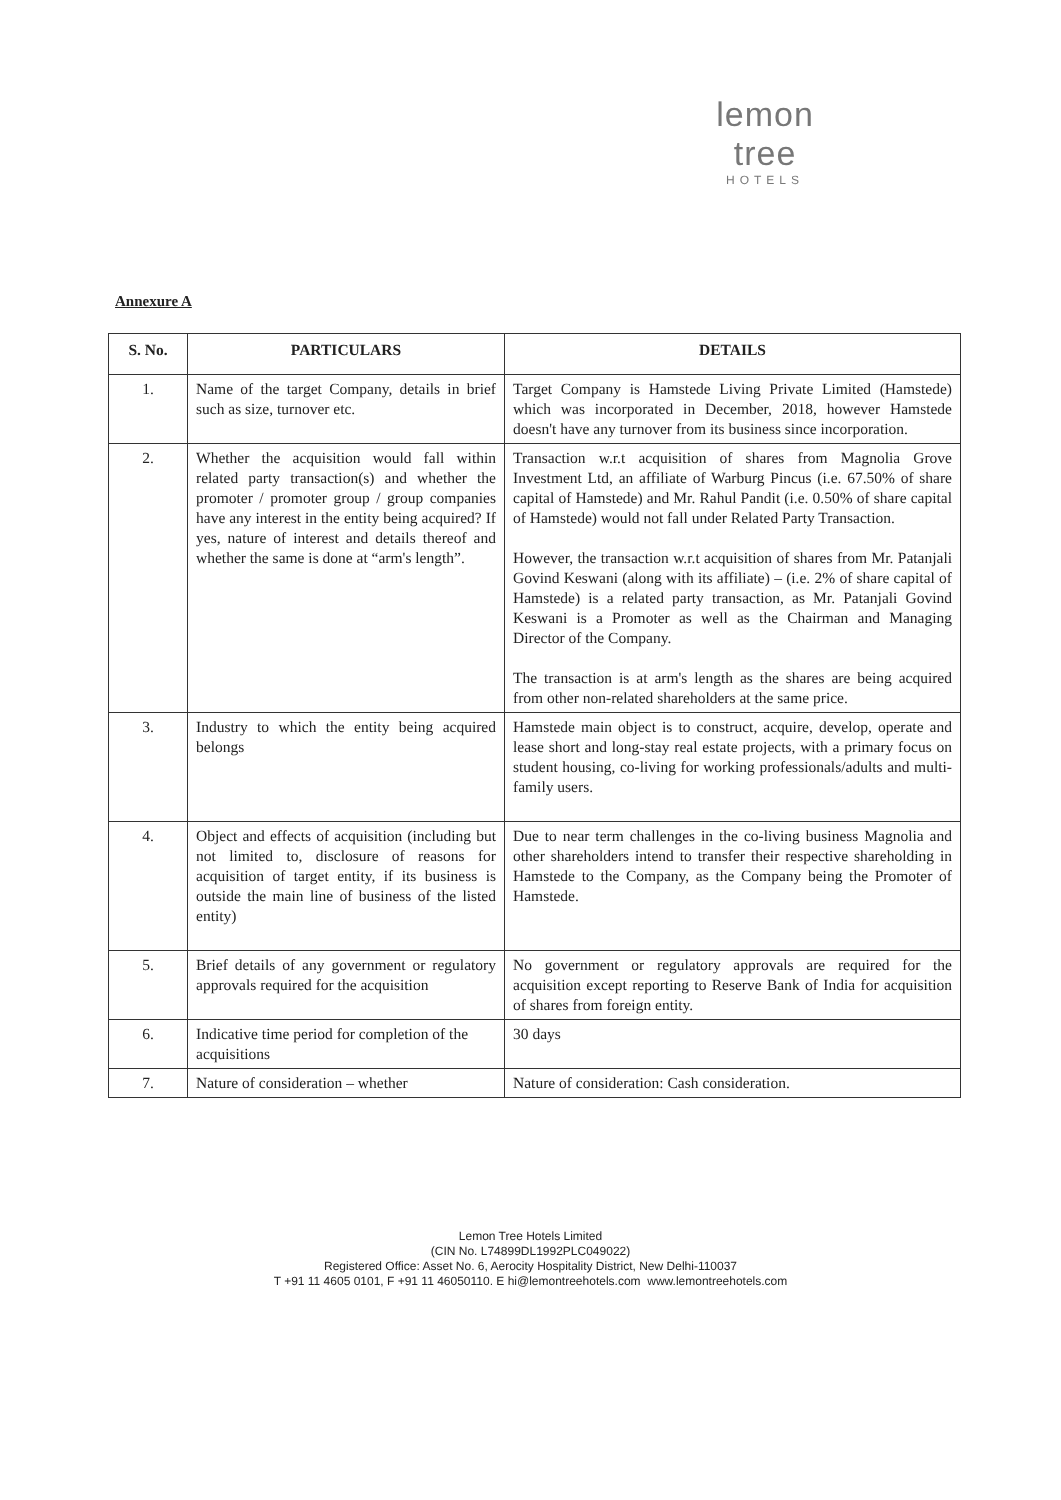lemon tree
HOTELS
Annexure A
| S. No. | PARTICULARS | DETAILS |
| --- | --- | --- |
| 1. | Name of the target Company, details in brief such as size, turnover etc. | Target Company is Hamstede Living Private Limited (Hamstede) which was incorporated in December, 2018, however Hamstede doesn't have any turnover from its business since incorporation. |
| 2. | Whether the acquisition would fall within related party transaction(s) and whether the promoter / promoter group / group companies have any interest in the entity being acquired? If yes, nature of interest and details thereof and whether the same is done at “arm's length”. | Transaction w.r.t acquisition of shares from Magnolia Grove Investment Ltd, an affiliate of Warburg Pincus (i.e. 67.50% of share capital of Hamstede) and Mr. Rahul Pandit (i.e. 0.50% of share capital of Hamstede) would not fall under Related Party Transaction. However, the transaction w.r.t acquisition of shares from Mr. Patanjali Govind Keswani (along with its affiliate) – (i.e. 2% of share capital of Hamstede) is a related party transaction, as Mr. Patanjali Govind Keswani is a Promoter as well as the Chairman and Managing Director of the Company. The transaction is at arm's length as the shares are being acquired from other non-related shareholders at the same price. |
| 3. | Industry to which the entity being acquired belongs | Hamstede main object is to construct, acquire, develop, operate and lease short and long-stay real estate projects, with a primary focus on student housing, co-living for working professionals/adults and multi-family users. |
| 4. | Object and effects of acquisition (including but not limited to, disclosure of reasons for acquisition of target entity, if its business is outside the main line of business of the listed entity) | Due to near term challenges in the co-living business Magnolia and other shareholders intend to transfer their respective shareholding in Hamstede to the Company, as the Company being the Promoter of Hamstede. |
| 5. | Brief details of any government or regulatory approvals required for the acquisition | No government or regulatory approvals are required for the acquisition except reporting to Reserve Bank of India for acquisition of shares from foreign entity. |
| 6. | Indicative time period for completion of the acquisitions | 30 days |
| 7. | Nature of consideration – whether | Nature of consideration: Cash consideration. |
Lemon Tree Hotels Limited
(CIN No. L74899DL1992PLC049022)
Registered Office: Asset No. 6, Aerocity Hospitality District, New Delhi-110037
T +91 11 4605 0101, F +91 11 46050110. E hi@lemontreehotels.com www.lemontreehotels.com